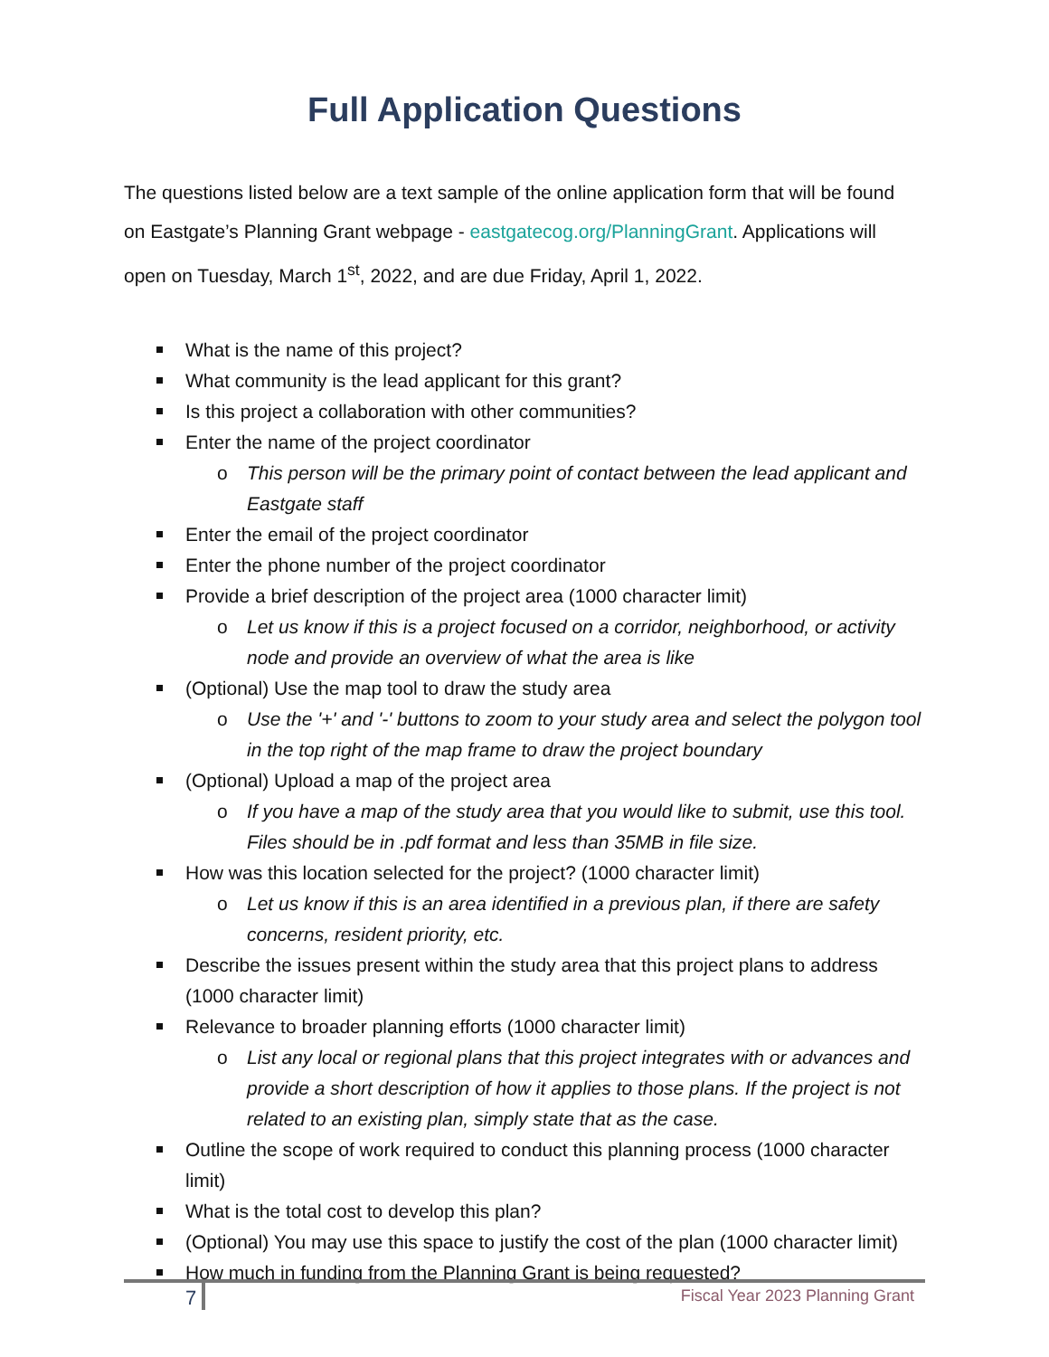Full Application Questions
The questions listed below are a text sample of the online application form that will be found on Eastgate’s Planning Grant webpage - eastgatecog.org/PlanningGrant. Applications will open on Tuesday, March 1<sup>st</sup>, 2022, and are due Friday, April 1, 2022.
What is the name of this project?
What community is the lead applicant for this grant?
Is this project a collaboration with other communities?
Enter the name of the project coordinator
o This person will be the primary point of contact between the lead applicant and Eastgate staff
Enter the email of the project coordinator
Enter the phone number of the project coordinator
Provide a brief description of the project area (1000 character limit)
o Let us know if this is a project focused on a corridor, neighborhood, or activity node and provide an overview of what the area is like
(Optional) Use the map tool to draw the study area
o Use the '+' and '-' buttons to zoom to your study area and select the polygon tool in the top right of the map frame to draw the project boundary
(Optional) Upload a map of the project area
o If you have a map of the study area that you would like to submit, use this tool. Files should be in .pdf format and less than 35MB in file size.
How was this location selected for the project? (1000 character limit)
o Let us know if this is an area identified in a previous plan, if there are safety concerns, resident priority, etc.
Describe the issues present within the study area that this project plans to address (1000 character limit)
Relevance to broader planning efforts (1000 character limit)
o List any local or regional plans that this project integrates with or advances and provide a short description of how it applies to those plans. If the project is not related to an existing plan, simply state that as the case.
Outline the scope of work required to conduct this planning process (1000 character limit)
What is the total cost to develop this plan?
(Optional) You may use this space to justify the cost of the plan (1000 character limit)
How much in funding from the Planning Grant is being requested?
7
Fiscal Year 2023 Planning Grant